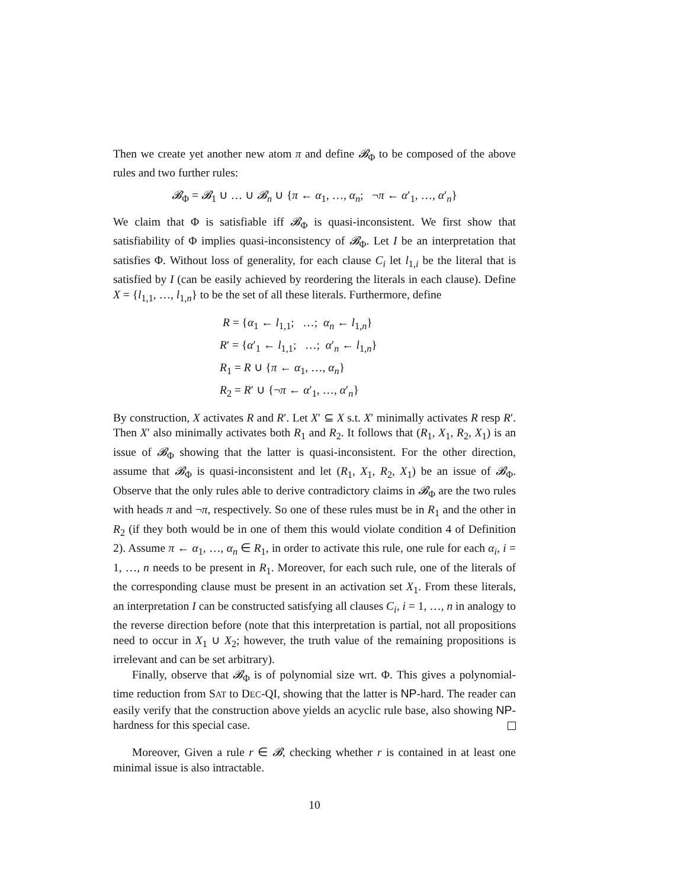Then we create yet another new atom π and define 𝓑<sub>Φ</sub> to be composed of the above rules and two further rules:
𝓑<sub>Φ</sub> = 𝓑<sub>1</sub> ∪ … ∪ 𝓑<sub>n</sub> ∪ {π ← α<sub>1</sub>, …, α<sub>n</sub>; ¬π ← α′<sub>1</sub>, …, α′<sub>n</sub>}
We claim that Φ is satisfiable iff 𝓑<sub>Φ</sub> is quasi-inconsistent. We first show that satisfiability of Φ implies quasi-inconsistency of 𝓑<sub>Φ</sub>. Let I be an interpretation that satisfies Φ. Without loss of generality, for each clause C<sub>i</sub> let l<sub>1,i</sub> be the literal that is satisfied by I (can be easily achieved by reordering the literals in each clause). Define X = {l<sub>1,1</sub>, …, l<sub>1,n</sub>} to be the set of all these literals. Furthermore, define
R = {α<sub>1</sub> ← l<sub>1,1</sub>; …; α<sub>n</sub> ← l<sub>1,n</sub>}
R′ = {α′<sub>1</sub> ← l<sub>1,1</sub>; …; α′<sub>n</sub> ← l<sub>1,n</sub>}
R<sub>1</sub> = R ∪ {π ← α<sub>1</sub>, …, α<sub>n</sub>}
R<sub>2</sub> = R′ ∪ {¬π ← α′<sub>1</sub>, …, α′<sub>n</sub>}
By construction, X activates R and R′. Let X′ ⊆ X s.t. X′ minimally activates R resp R′. Then X′ also minimally activates both R<sub>1</sub> and R<sub>2</sub>. It follows that (R<sub>1</sub>, X<sub>1</sub>, R<sub>2</sub>, X<sub>1</sub>) is an issue of 𝓑<sub>Φ</sub> showing that the latter is quasi-inconsistent. For the other direction, assume that 𝓑<sub>Φ</sub> is quasi-inconsistent and let (R<sub>1</sub>, X<sub>1</sub>, R<sub>2</sub>, X<sub>1</sub>) be an issue of 𝓑<sub>Φ</sub>. Observe that the only rules able to derive contradictory claims in 𝓑<sub>Φ</sub> are the two rules with heads π and ¬π, respectively. So one of these rules must be in R<sub>1</sub> and the other in R<sub>2</sub> (if they both would be in one of them this would violate condition 4 of Definition 2). Assume π ← α<sub>1</sub>, …, α<sub>n</sub> ∈ R<sub>1</sub>, in order to activate this rule, one rule for each α<sub>i</sub>, i = 1, …, n needs to be present in R<sub>1</sub>. Moreover, for each such rule, one of the literals of the corresponding clause must be present in an activation set X<sub>1</sub>. From these literals, an interpretation I can be constructed satisfying all clauses C<sub>i</sub>, i = 1, …, n in analogy to the reverse direction before (note that this interpretation is partial, not all propositions need to occur in X<sub>1</sub> ∪ X<sub>2</sub>; however, the truth value of the remaining propositions is irrelevant and can be set arbitrary).
Finally, observe that 𝓑<sub>Φ</sub> is of polynomial size wrt. Φ. This gives a polynomial-time reduction from SAT to DEC-QI, showing that the latter is NP-hard. The reader can easily verify that the construction above yields an acyclic rule base, also showing NP-hardness for this special case.
Moreover, Given a rule r ∈ 𝓑, checking whether r is contained in at least one minimal issue is also intractable.
10